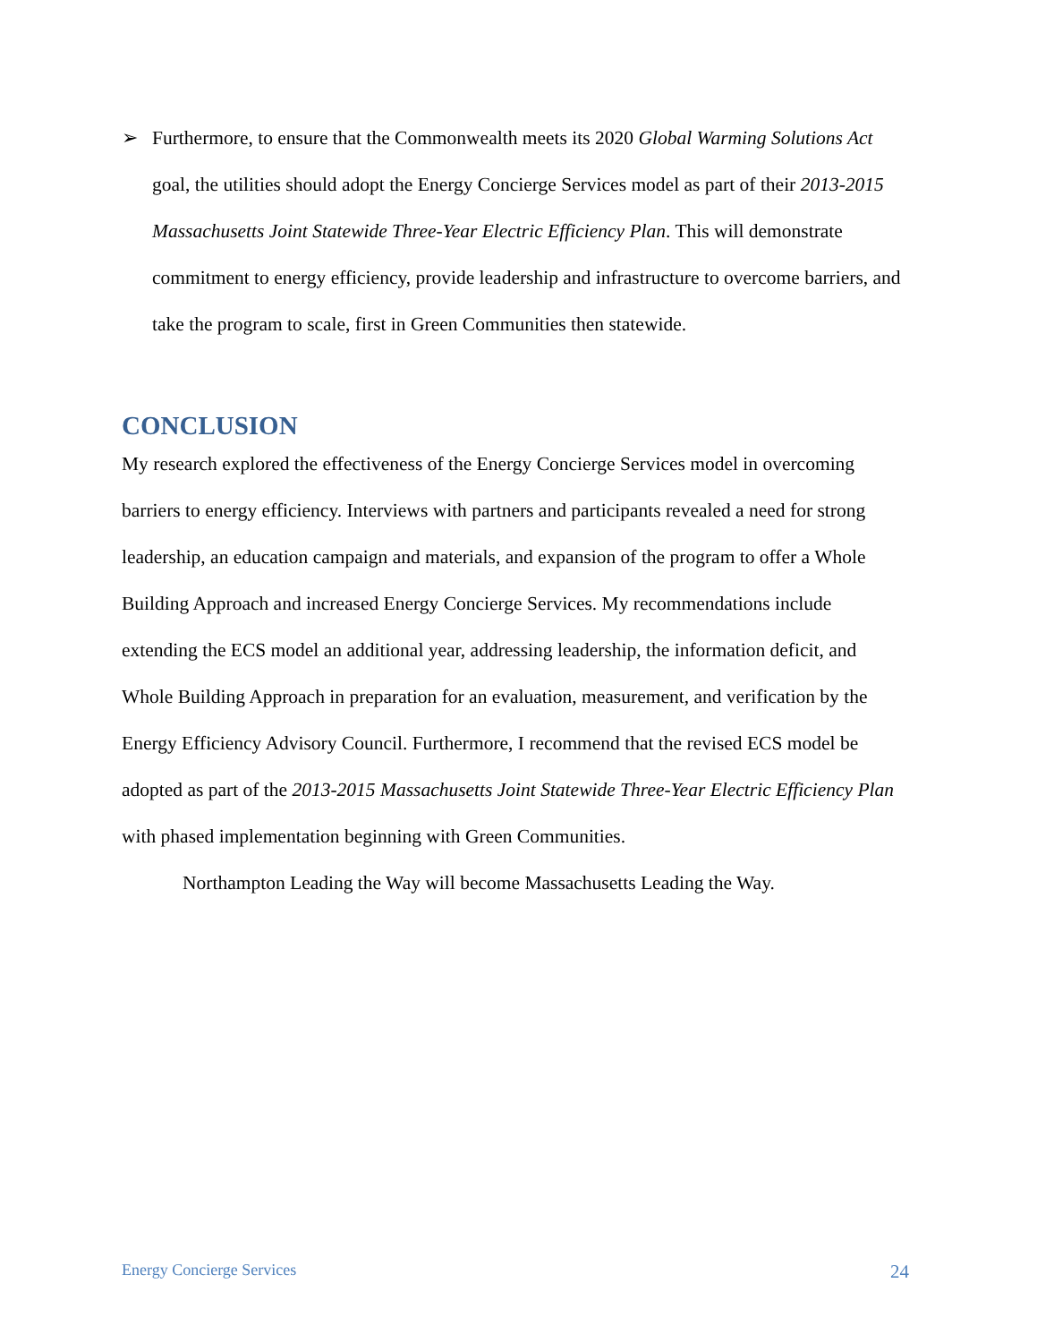➢ Furthermore, to ensure that the Commonwealth meets its 2020 Global Warming Solutions Act goal, the utilities should adopt the Energy Concierge Services model as part of their 2013-2015 Massachusetts Joint Statewide Three-Year Electric Efficiency Plan. This will demonstrate commitment to energy efficiency, provide leadership and infrastructure to overcome barriers, and take the program to scale, first in Green Communities then statewide.
CONCLUSION
My research explored the effectiveness of the Energy Concierge Services model in overcoming barriers to energy efficiency. Interviews with partners and participants revealed a need for strong leadership, an education campaign and materials, and expansion of the program to offer a Whole Building Approach and increased Energy Concierge Services. My recommendations include extending the ECS model an additional year, addressing leadership, the information deficit, and Whole Building Approach in preparation for an evaluation, measurement, and verification by the Energy Efficiency Advisory Council. Furthermore, I recommend that the revised ECS model be adopted as part of the 2013-2015 Massachusetts Joint Statewide Three-Year Electric Efficiency Plan with phased implementation beginning with Green Communities.
Northampton Leading the Way will become Massachusetts Leading the Way.
Energy Concierge Services 24